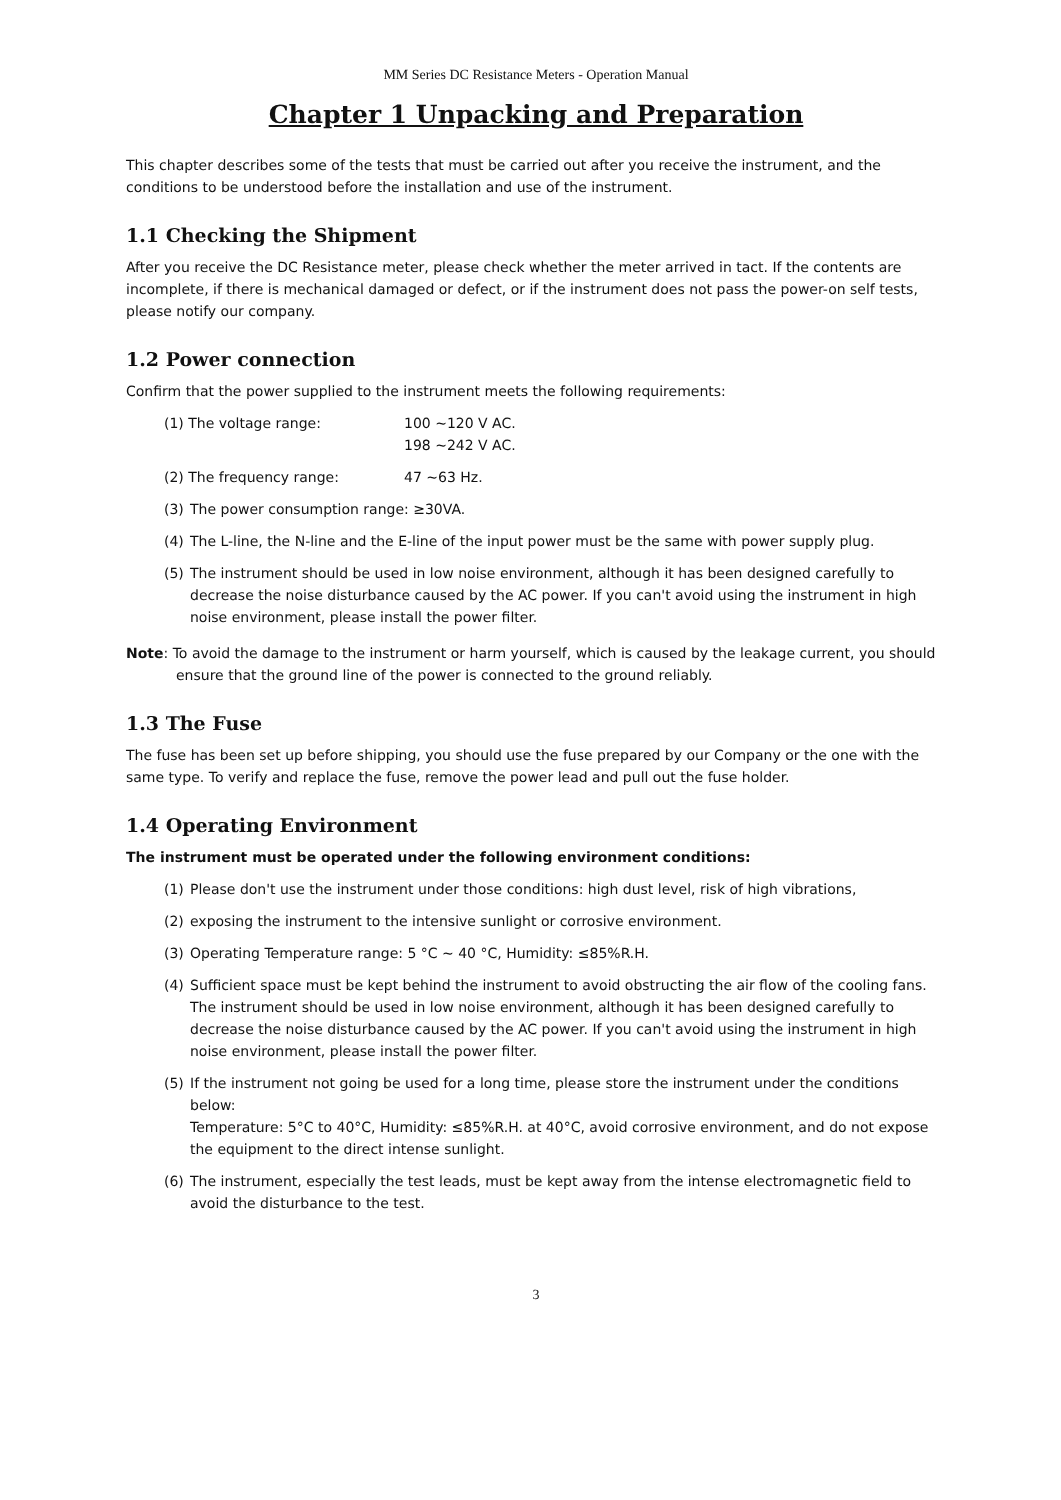MM Series DC Resistance Meters - Operation Manual
Chapter 1 Unpacking and Preparation
This chapter describes some of the tests that must be carried out after you receive the instrument, and the conditions to be understood before the installation and use of the instrument.
1.1 Checking the Shipment
After you receive the DC Resistance meter, please check whether the meter arrived in tact. If the contents are incomplete, if there is mechanical damaged or defect, or if the instrument does not pass the power-on self tests, please notify our company.
1.2 Power connection
Confirm that the power supplied to the instrument meets the following requirements:
(1) The voltage range: 100 ~120 V AC.
198 ~242 V AC.
(2) The frequency range: 47 ~63 Hz.
(3) The power consumption range: ≥30VA.
(4) The L-line, the N-line and the E-line of the input power must be the same with power supply plug.
(5) The instrument should be used in low noise environment, although it has been designed carefully to decrease the noise disturbance caused by the AC power. If you can't avoid using the instrument in high noise environment, please install the power filter.
Note: To avoid the damage to the instrument or harm yourself, which is caused by the leakage current, you should ensure that the ground line of the power is connected to the ground reliably.
1.3 The Fuse
The fuse has been set up before shipping, you should use the fuse prepared by our Company or the one with the same type. To verify and replace the fuse, remove the power lead and pull out the fuse holder.
1.4 Operating Environment
The instrument must be operated under the following environment conditions:
(1) Please don't use the instrument under those conditions: high dust level, risk of high vibrations,
(2) exposing the instrument to the intensive sunlight or corrosive environment.
(3) Operating Temperature range: 5 °C ~ 40 °C, Humidity: ≤85%R.H.
(4) Sufficient space must be kept behind the instrument to avoid obstructing the air flow of the cooling fans. The instrument should be used in low noise environment, although it has been designed carefully to decrease the noise disturbance caused by the AC power. If you can't avoid using the instrument in high noise environment, please install the power filter.
(5) If the instrument not going be used for a long time, please store the instrument under the conditions below:
Temperature: 5°C to 40°C, Humidity: ≤85%R.H. at 40°C, avoid corrosive environment, and do not expose the equipment to the direct intense sunlight.
(6) The instrument, especially the test leads, must be kept away from the intense electromagnetic field to avoid the disturbance to the test.
3